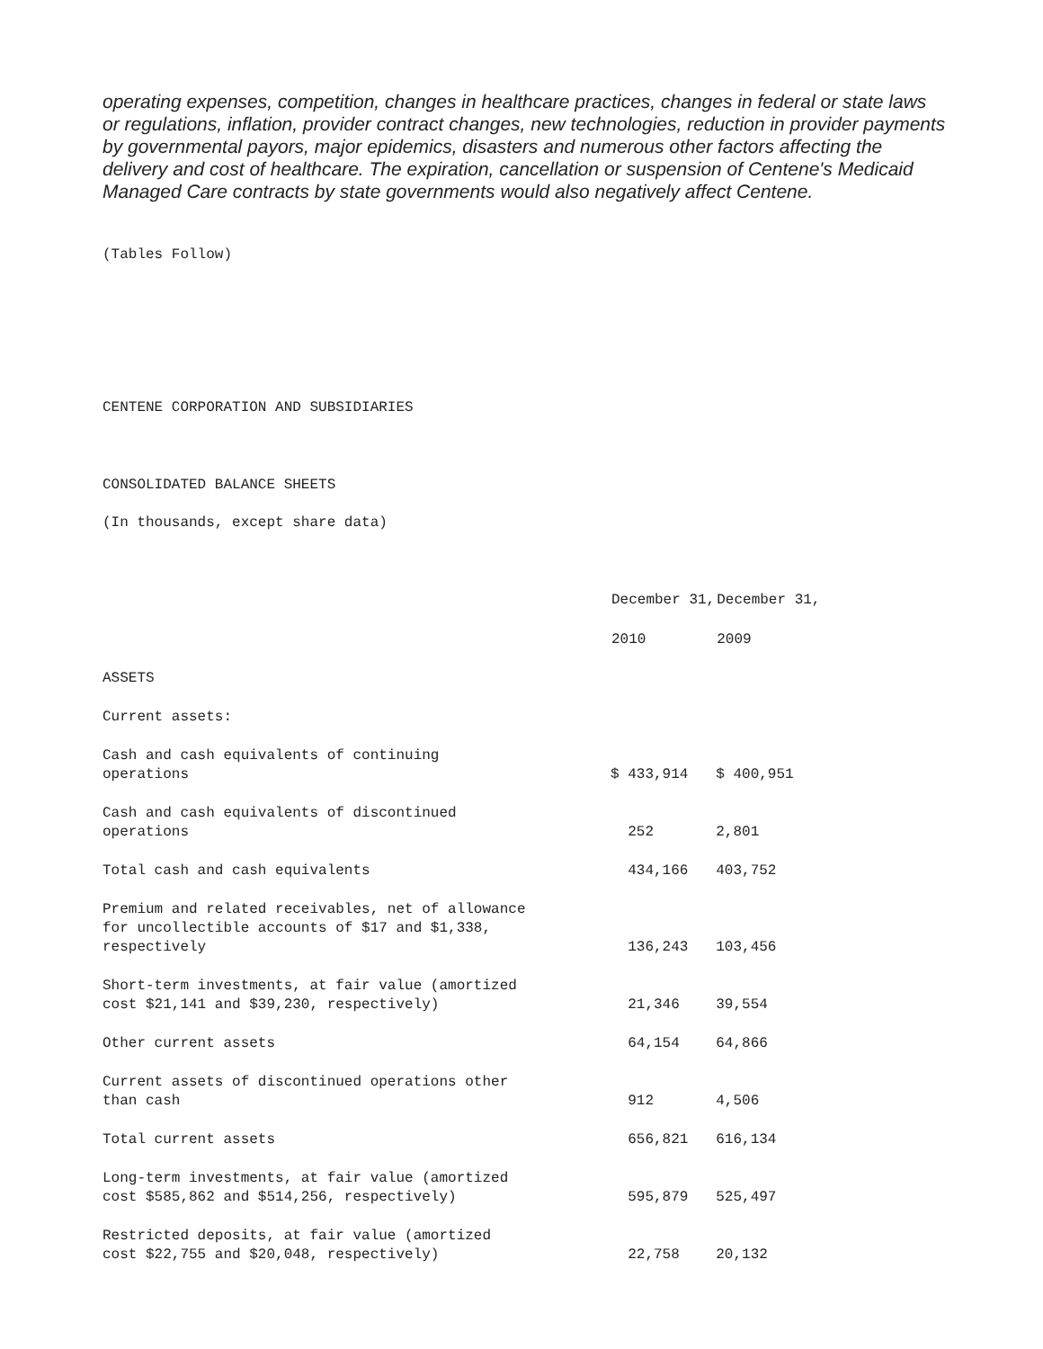operating expenses, competition, changes in healthcare practices, changes in federal or state laws or regulations, inflation, provider contract changes, new technologies, reduction in provider payments by governmental payors, major epidemics, disasters and numerous other factors affecting the delivery and cost of healthcare. The expiration, cancellation or suspension of Centene's Medicaid Managed Care contracts by state governments would also negatively affect Centene.
(Tables Follow)
CENTENE CORPORATION AND SUBSIDIARIES
CONSOLIDATED BALANCE SHEETS
(In thousands, except share data)
| | December 31, | December 31, |
| | 2010 | 2009 |
| ASSETS | | |
| Current assets: | | |
| Cash and cash equivalents of continuing operations | $ 433,914 | $ 400,951 |
| Cash and cash equivalents of discontinued operations | 252 | 2,801 |
| Total cash and cash equivalents | 434,166 | 403,752 |
| Premium and related receivables, net of allowance for uncollectible accounts of $17 and $1,338, respectively | 136,243 | 103,456 |
| Short-term investments, at fair value (amortized cost $21,141 and $39,230, respectively) | 21,346 | 39,554 |
| Other current assets | 64,154 | 64,866 |
| Current assets of discontinued operations other than cash | 912 | 4,506 |
| Total current assets | 656,821 | 616,134 |
| Long-term investments, at fair value (amortized cost $585,862 and $514,256, respectively) | 595,879 | 525,497 |
| Restricted deposits, at fair value (amortized cost $22,755 and $20,048, respectively) | 22,758 | 20,132 |